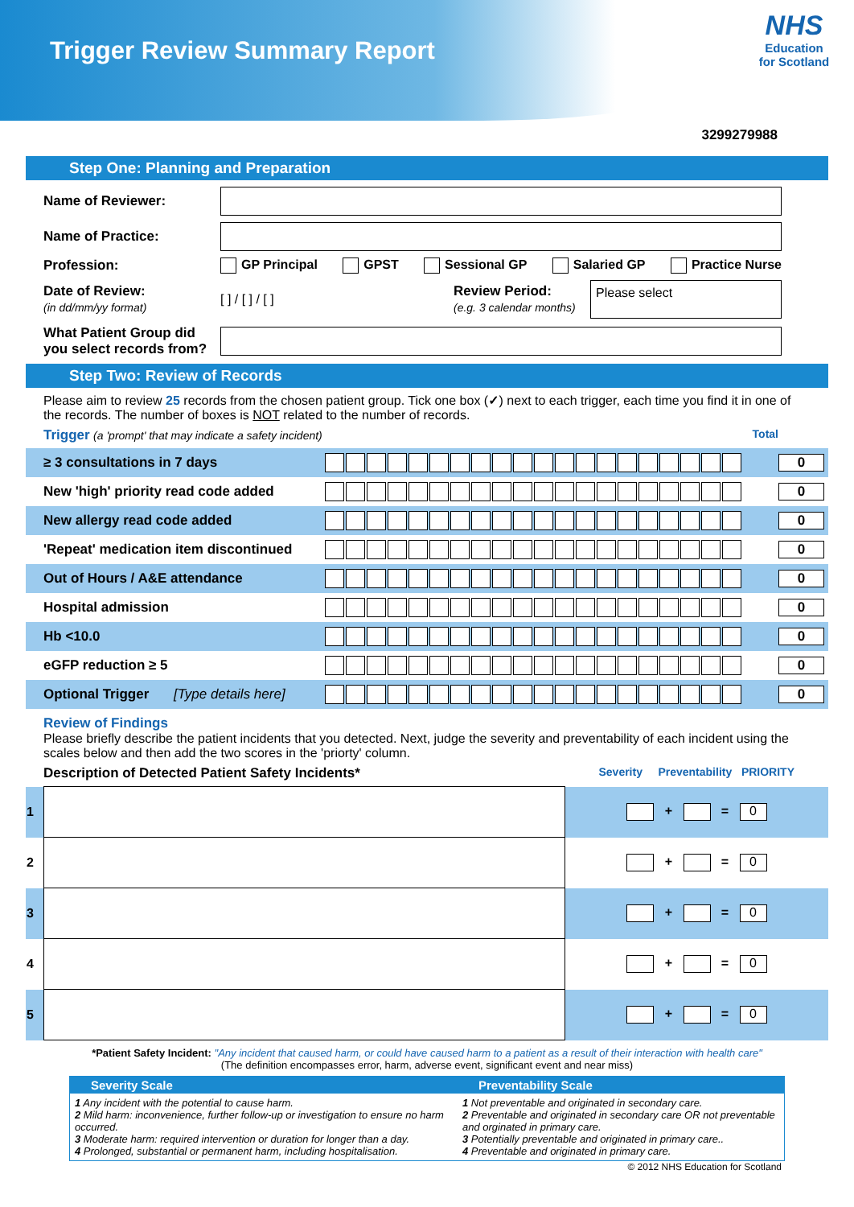Trigger Review Summary Report
NHS
Education for Scotland
3299279988
Step One: Planning and Preparation
Name of Reviewer:
Name of Practice:
Profession:
GP Principal GPST Sessional GP Salaried GP Practice Nurse
Date of Review:
(in dd/mm/yy format)
[ ] / [ ] / [ ]
Review Period:
(e.g. 3 calendar months)
Please select
What Patient Group did you select records from?
Step Two: Review of Records
Please aim to review 25 records from the chosen patient group. Tick one box (✓) next to each trigger, each time you find it in one of the records. The number of boxes is NOT related to the number of records.
Trigger (a 'prompt' that may indicate a safety incident) Total
| ≥ 3 consultations in 7 days | | 0 |
| New 'high' priority read code added | | 0 |
| New allergy read code added | | 0 |
| 'Repeat' medication item discontinued | | 0 |
| Out of Hours / A&E attendance | | 0 |
| Hospital admission | | 0 |
| Hb <10.0 | | 0 |
| eGFP reduction ≥ 5 | | 0 |
| Optional Trigger [Type details here] | | 0 |
Review of Findings
Please briefly describe the patient incidents that you detected. Next, judge the severity and preventability of each incident using the scales below and then add the two scores in the 'priorty' column.
Description of Detected Patient Safety Incidents* Severity Preventability PRIORITY
| 1 | | + = 0 |
| 2 | | + = 0 |
| 3 | | + = 0 |
| 4 | | + = 0 |
| 5 | | + = 0 |
*Patient Safety Incident: "Any incident that caused harm, or could have caused harm to a patient as a result of their interaction with health care"
(The definition encompasses error, harm, adverse event, significant event and near miss)
| Severity Scale | Preventability Scale |
| --- | --- |
| 1 Any incident with the potential to cause harm. 2 Mild harm: inconvenience, further follow-up or investigation to ensure no harm occurred. 3 Moderate harm: required intervention or duration for longer than a day. 4 Prolonged, substantial or permanent harm, including hospitalisation. | 1 Not preventable and originated in secondary care. 2 Preventable and originated in secondary care OR not preventable and orginated in primary care. 3 Potentially preventable and originated in primary care.. 4 Preventable and originated in primary care. |
© 2012 NHS Education for Scotland